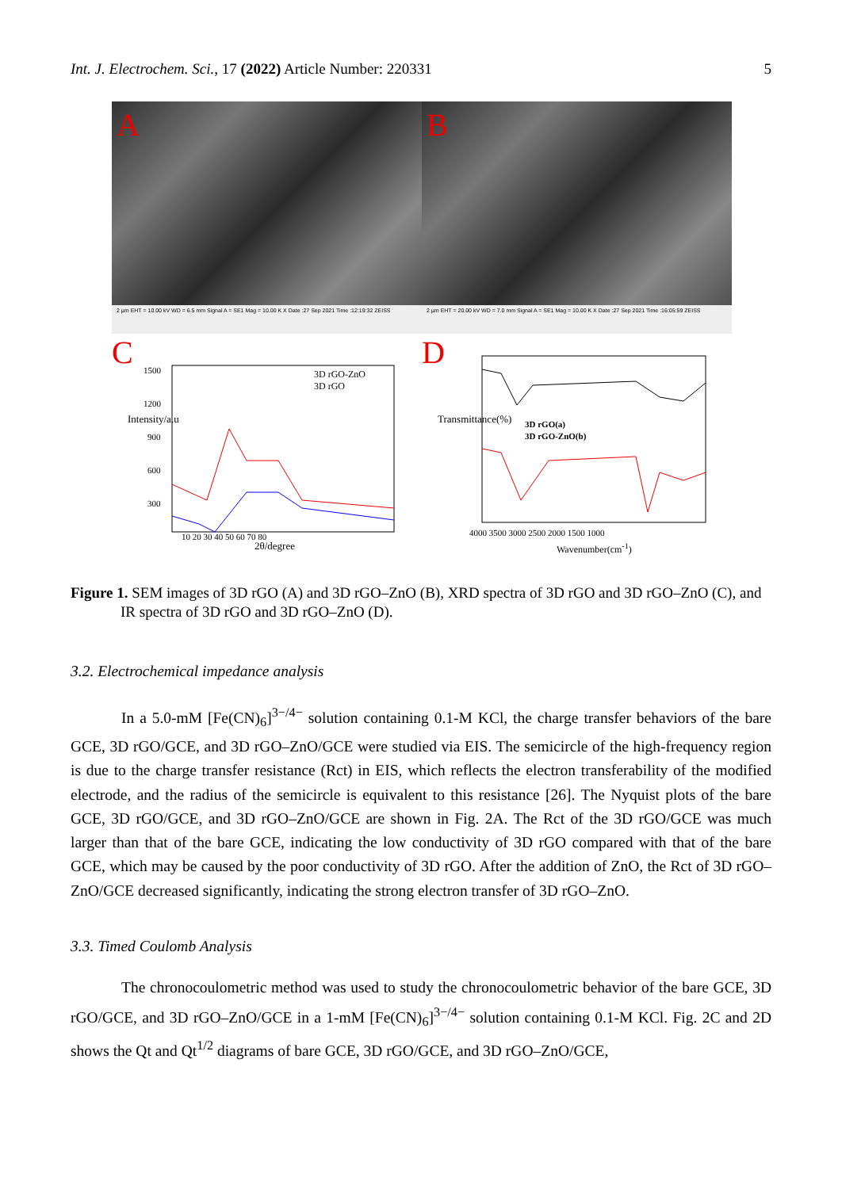Int. J. Electrochem. Sci., 17 (2022) Article Number: 220331 5
A
2 µm EHT = 10.00 kV WD = 6.5 mm Signal A = SE1 Mag = 10.00 K X Date :27 Sep 2021 Time :12:19:32 ZEISS
B
2 µm EHT = 20.00 kV WD = 7.0 mm Signal A = SE1 Mag = 10.00 K X Date :27 Sep 2021 Time :16:05:59 ZEISS
C
3D rGO-ZnO
3D rGO
1500
1200
900
600
300
10 20 30 40 50 60 70 80
2θ/degree
Intensity/a.u
D
3D rGO(a)
3D rGO-ZnO(b)
4000 3500 3000 2500 2000 1500 1000
Wavenumber(cm<sup>-1</sup>)
Transmittance(%)
Figure 1. SEM images of 3D rGO (A) and 3D rGO–ZnO (B), XRD spectra of 3D rGO and 3D rGO–ZnO (C), and IR spectra of 3D rGO and 3D rGO–ZnO (D).
3.2. Electrochemical impedance analysis
In a 5.0-mM [Fe(CN)<sub>6</sub>]<sup>3−/4−</sup> solution containing 0.1-M KCl, the charge transfer behaviors of the bare GCE, 3D rGO/GCE, and 3D rGO–ZnO/GCE were studied via EIS. The semicircle of the high-frequency region is due to the charge transfer resistance (Rct) in EIS, which reflects the electron transferability of the modified electrode, and the radius of the semicircle is equivalent to this resistance [26]. The Nyquist plots of the bare GCE, 3D rGO/GCE, and 3D rGO–ZnO/GCE are shown in Fig. 2A. The Rct of the 3D rGO/GCE was much larger than that of the bare GCE, indicating the low conductivity of 3D rGO compared with that of the bare GCE, which may be caused by the poor conductivity of 3D rGO. After the addition of ZnO, the Rct of 3D rGO–ZnO/GCE decreased significantly, indicating the strong electron transfer of 3D rGO–ZnO.
3.3. Timed Coulomb Analysis
The chronocoulometric method was used to study the chronocoulometric behavior of the bare GCE, 3D rGO/GCE, and 3D rGO–ZnO/GCE in a 1-mM [Fe(CN)<sub>6</sub>]<sup>3−/4−</sup> solution containing 0.1-M KCl. Fig. 2C and 2D shows the Qt and Qt<sup>1/2</sup> diagrams of bare GCE, 3D rGO/GCE, and 3D rGO–ZnO/GCE,